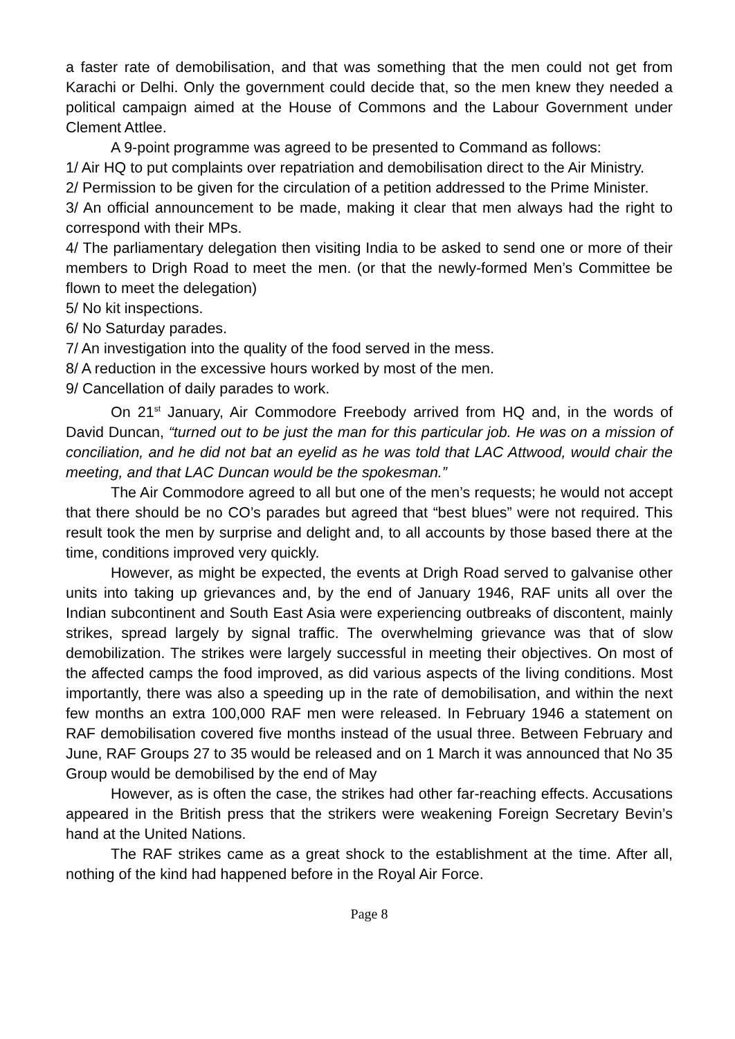a faster rate of demobilisation, and that was something that the men could not get from Karachi or Delhi. Only the government could decide that, so the men knew they needed a political campaign aimed at the House of Commons and the Labour Government under Clement Attlee.
A 9-point programme was agreed to be presented to Command as follows:
1/ Air HQ to put complaints over repatriation and demobilisation direct to the Air Ministry.
2/ Permission to be given for the circulation of a petition addressed to the Prime Minister.
3/ An official announcement to be made, making it clear that men always had the right to correspond with their MPs.
4/ The parliamentary delegation then visiting India to be asked to send one or more of their members to Drigh Road to meet the men. (or that the newly-formed Men’s Committee be flown to meet the delegation)
5/ No kit inspections.
6/ No Saturday parades.
7/ An investigation into the quality of the food served in the mess.
8/ A reduction in the excessive hours worked by most of the men.
9/ Cancellation of daily parades to work.
On 21<sup>st</sup> January, Air Commodore Freebody arrived from HQ and, in the words of David Duncan, “turned out to be just the man for this particular job. He was on a mission of conciliation, and he did not bat an eyelid as he was told that LAC Attwood, would chair the meeting, and that LAC Duncan would be the spokesman.”
The Air Commodore agreed to all but one of the men’s requests; he would not accept that there should be no CO’s parades but agreed that “best blues” were not required. This result took the men by surprise and delight and, to all accounts by those based there at the time, conditions improved very quickly.
However, as might be expected, the events at Drigh Road served to galvanise other units into taking up grievances and, by the end of January 1946, RAF units all over the Indian subcontinent and South East Asia were experiencing outbreaks of discontent, mainly strikes, spread largely by signal traffic. The overwhelming grievance was that of slow demobilization. The strikes were largely successful in meeting their objectives. On most of the affected camps the food improved, as did various aspects of the living conditions. Most importantly, there was also a speeding up in the rate of demobilisation, and within the next few months an extra 100,000 RAF men were released. In February 1946 a statement on RAF demobilisation covered five months instead of the usual three. Between February and June, RAF Groups 27 to 35 would be released and on 1 March it was announced that No 35 Group would be demobilised by the end of May
However, as is often the case, the strikes had other far-reaching effects. Accusations appeared in the British press that the strikers were weakening Foreign Secretary Bevin’s hand at the United Nations.
The RAF strikes came as a great shock to the establishment at the time. After all, nothing of the kind had happened before in the Royal Air Force.
Page 8